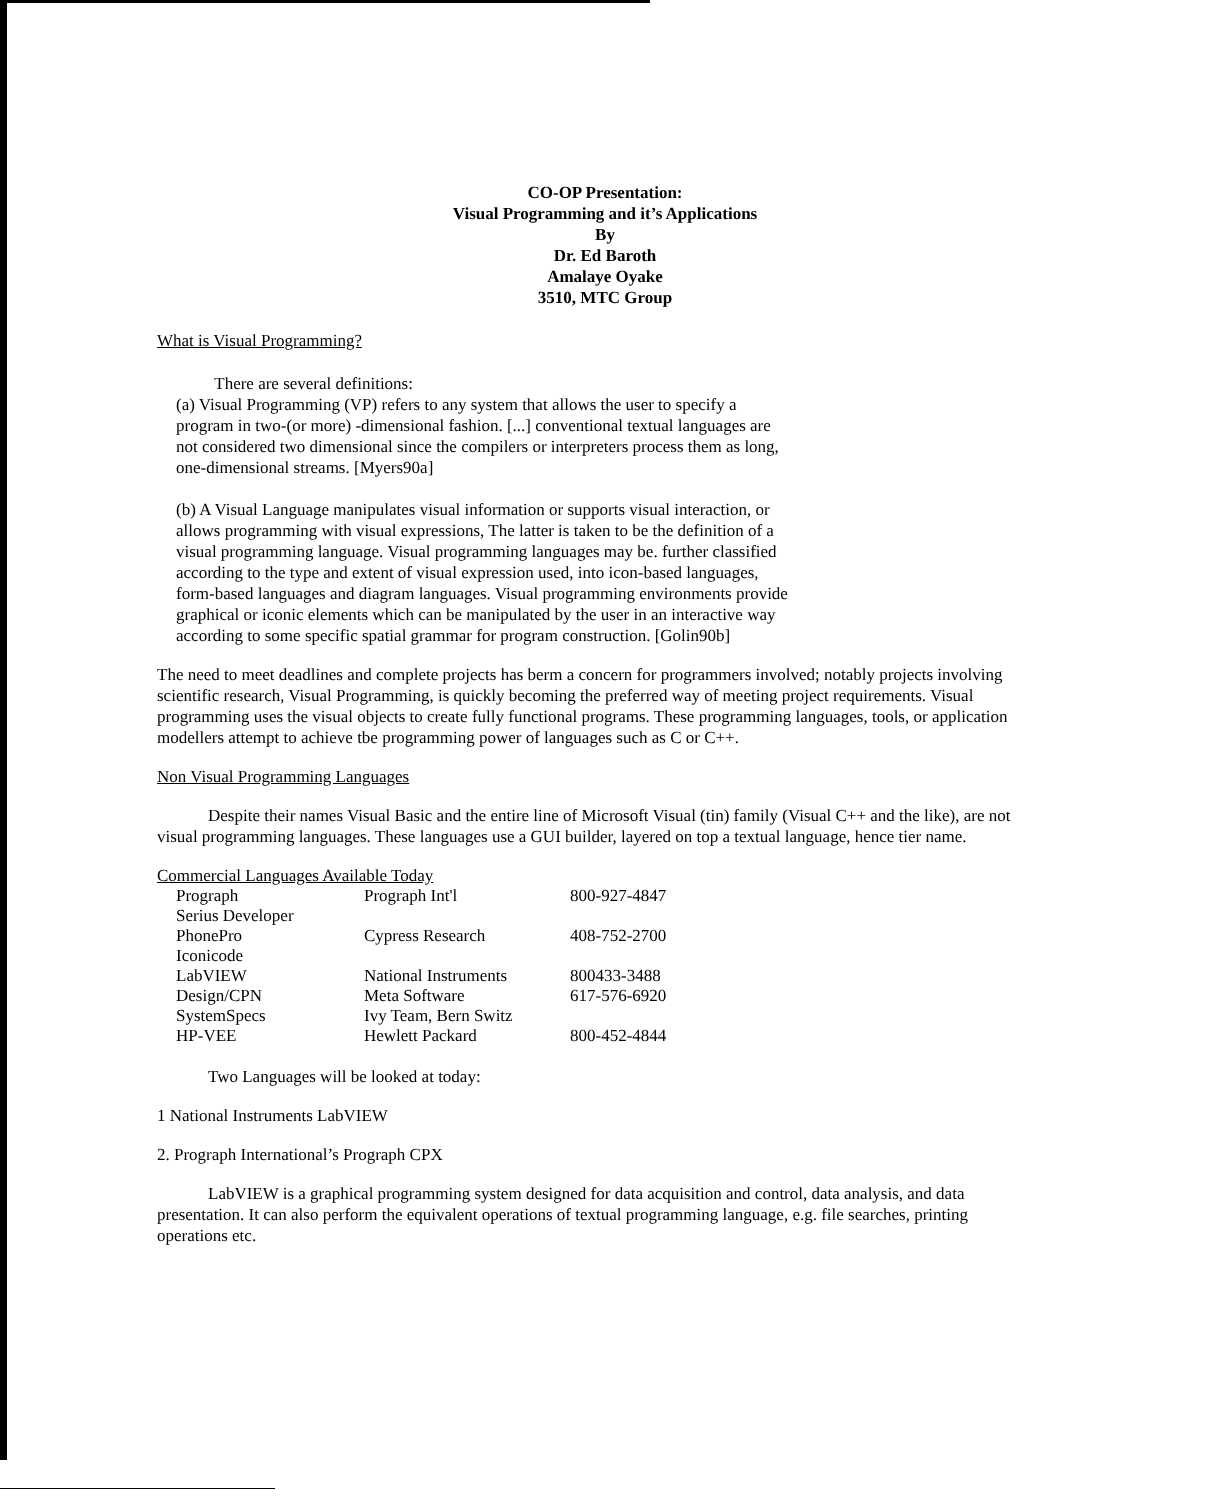CO-OP Presentation:
Visual Programming and it’s Applications
By
Dr. Ed Baroth
Amalaye Oyake
3510, MTC Group
What is Visual Programming?
There are several definitions:
(a) Visual Programming (VP) refers to any system that allows the user to specify a program in two-(or more) -dimensional fashion. [...] conventional textual languages are not considered two dimensional since the compilers or interpreters process them as long, one-dimensional streams. [Myers90a]
(b) A Visual Language manipulates visual information or supports visual interaction, or allows programming with visual expressions, The latter is taken to be the definition of a visual programming language. Visual programming languages may be. further classified according to the type and extent of visual expression used, into icon-based languages, form-based languages and diagram languages. Visual programming environments provide graphical or iconic elements which can be manipulated by the user in an interactive way according to some specific spatial grammar for program construction. [Golin90b]
The need to meet deadlines and complete projects has berm a concern for programmers involved; notably projects involving scientific research, Visual Programming, is quickly becoming the preferred way of meeting project requirements. Visual programming uses the visual objects to create fully functional programs. These programming languages, tools, or application modellers attempt to achieve tbe programming power of languages such as C or C++.
Non Visual Programming Languages
Despite their names Visual Basic and the entire line of Microsoft Visual (tin) family (Visual C++ and the like), are not visual programming languages. These languages use a GUI builder, layered on top a textual language, hence tier name.
Commercial Languages Available Today
| Prograph | Prograph Int'l | 800-927-4847 |
| Serius Developer | | |
| PhonePro | Cypress Research | 408-752-2700 |
| Iconicode | | |
| LabVIEW | National Instruments | 800433-3488 |
| Design/CPN | Meta Software | 617-576-6920 |
| SystemSpecs | Ivy Team, Bern Switz | |
| HP-VEE | Hewlett Packard | 800-452-4844 |
Two Languages will be looked at today:
1 National Instruments LabVIEW
2. Prograph International’s Prograph CPX
LabVIEW is a graphical programming system designed for data acquisition and control, data analysis, and data presentation. It can also perform the equivalent operations of textual programming language, e.g. file searches, printing operations etc.